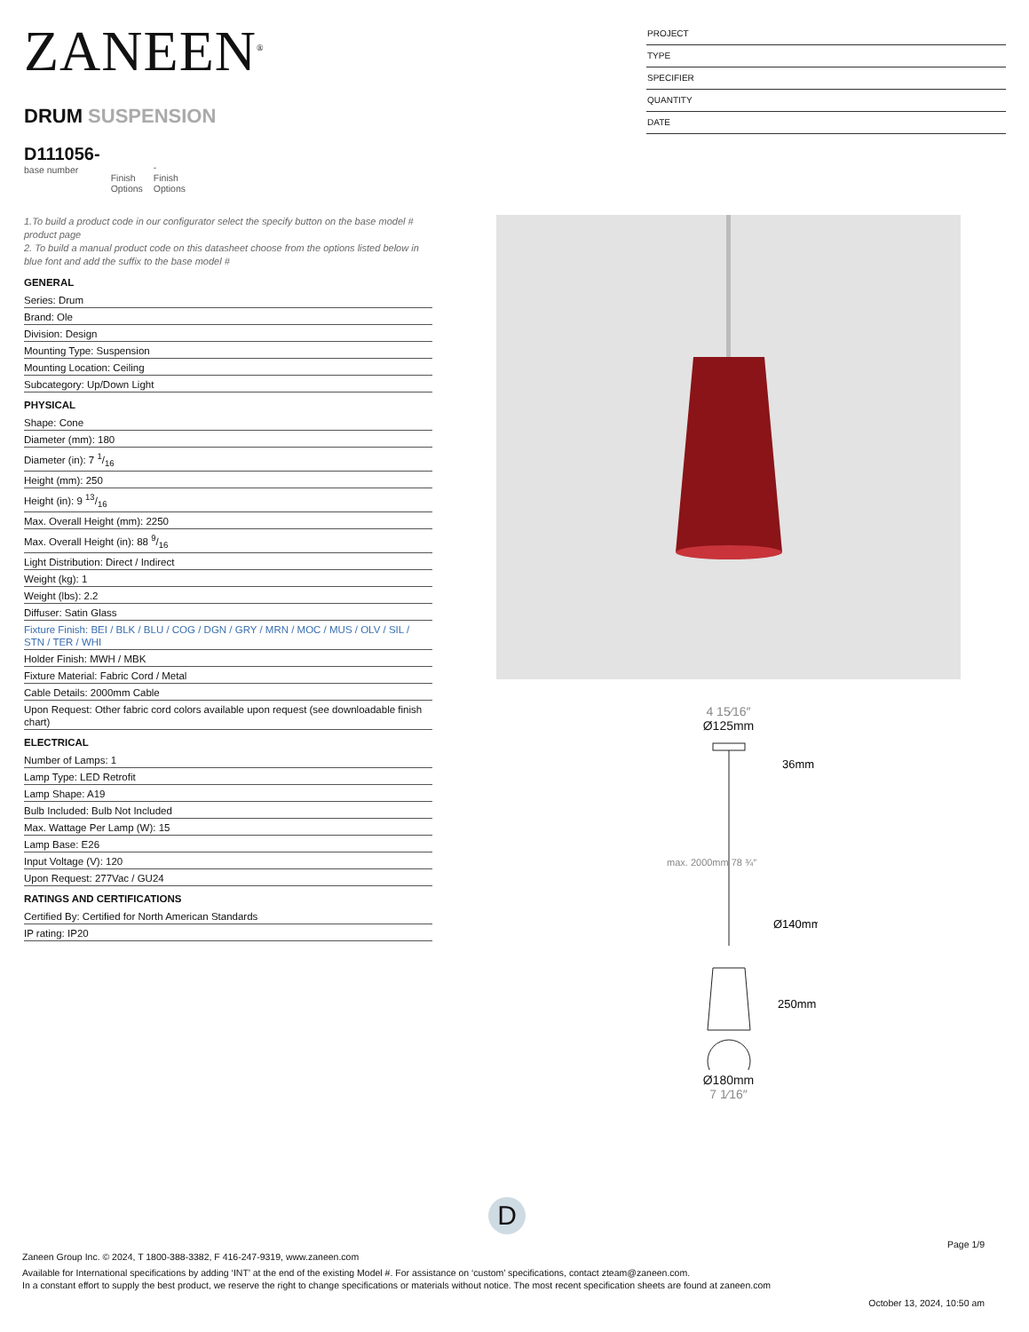ZANEEN<sup>®</sup>
DRUM SUSPENSION
D111056-
base number
Finish
Options
-
Finish
Options
PROJECT
TYPE
SPECIFIER
QUANTITY
DATE
1.To build a product code in our configurator select the specify button on the base model # product page
2. To build a manual product code on this datasheet choose from the options listed below in blue font and add the suffix to the base model #
GENERAL
| Series: Drum |
| Brand: Ole |
| Division: Design |
| Mounting Type: Suspension |
| Mounting Location: Ceiling |
| Subcategory: Up/Down Light |
PHYSICAL
| Shape: Cone |
| Diameter (mm): 180 |
| Diameter (in): 7 1/16 |
| Height (mm): 250 |
| Height (in): 9 13/16 |
| Max. Overall Height (mm): 2250 |
| Max. Overall Height (in): 88 9/16 |
| Light Distribution: Direct / Indirect |
| Weight (kg): 1 |
| Weight (lbs): 2.2 |
| Diffuser: Satin Glass |
| Fixture Finish: BEI / BLK / BLU / COG / DGN / GRY / MRN / MOC / MUS / OLV / SIL / STN / TER / WHI |
| Holder Finish: MWH / MBK |
| Fixture Material: Fabric Cord / Metal |
| Cable Details: 2000mm Cable |
| Upon Request: Other fabric cord colors available upon request (see downloadable finish chart) |
ELECTRICAL
| Number of Lamps: 1 |
| Lamp Type: LED Retrofit |
| Lamp Shape: A19 |
| Bulb Included: Bulb Not Included |
| Max. Wattage Per Lamp (W): 15 |
| Lamp Base: E26 |
| Input Voltage (V): 120 |
| Upon Request: 277Vac / GU24 |
RATINGS AND CERTIFICATIONS
| Certified By: Certified for North American Standards |
| IP rating: IP20 |
4 15⁄16″
Ø125mm
36mm
Ø140mm
250mm
max. 2000mm 78 ¾″
Ø180mm
7 1⁄16″
D
Page 1/9
Zaneen Group Inc. © 2024, T 1800-388-3382, F 416-247-9319, www.zaneen.com
Available for International specifications by adding ‘INT’ at the end of the existing Model #. For assistance on ‘custom’ specifications, contact zteam@zaneen.com.
In a constant effort to supply the best product, we reserve the right to change specifications or materials without notice. The most recent specification sheets are found at zaneen.com
October 13, 2024, 10:50 am